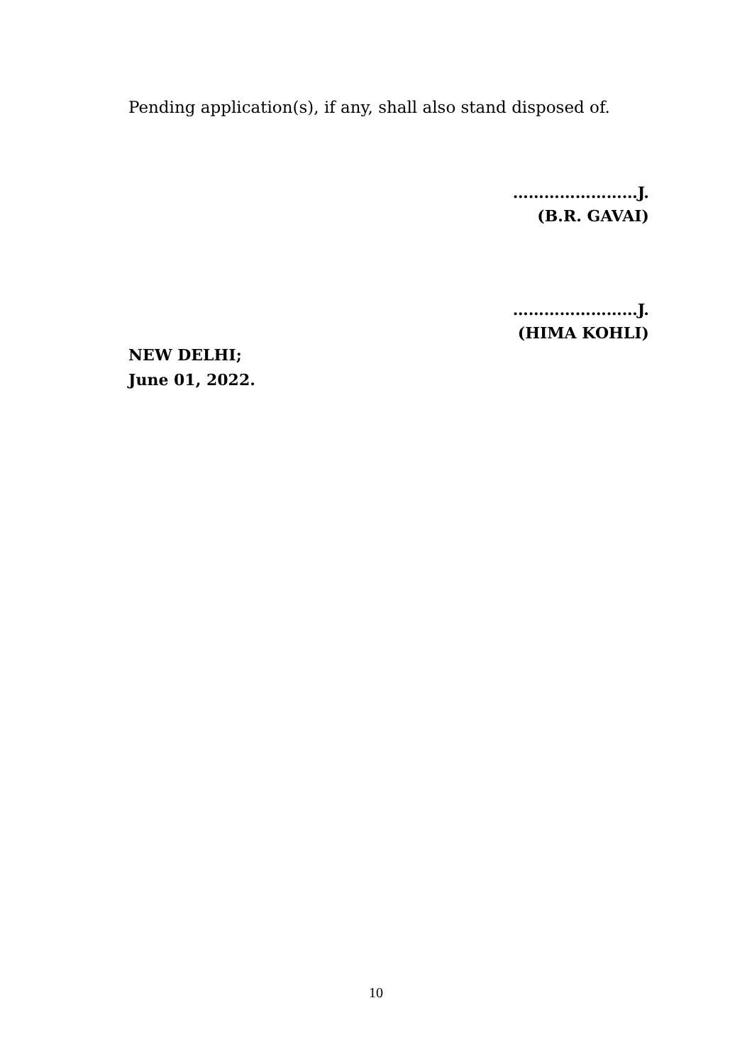Pending application(s), if any, shall also stand disposed of.
……………………J.
(B.R. GAVAI)
……………………J.
(HIMA KOHLI)
NEW DELHI;
June 01, 2022.
10